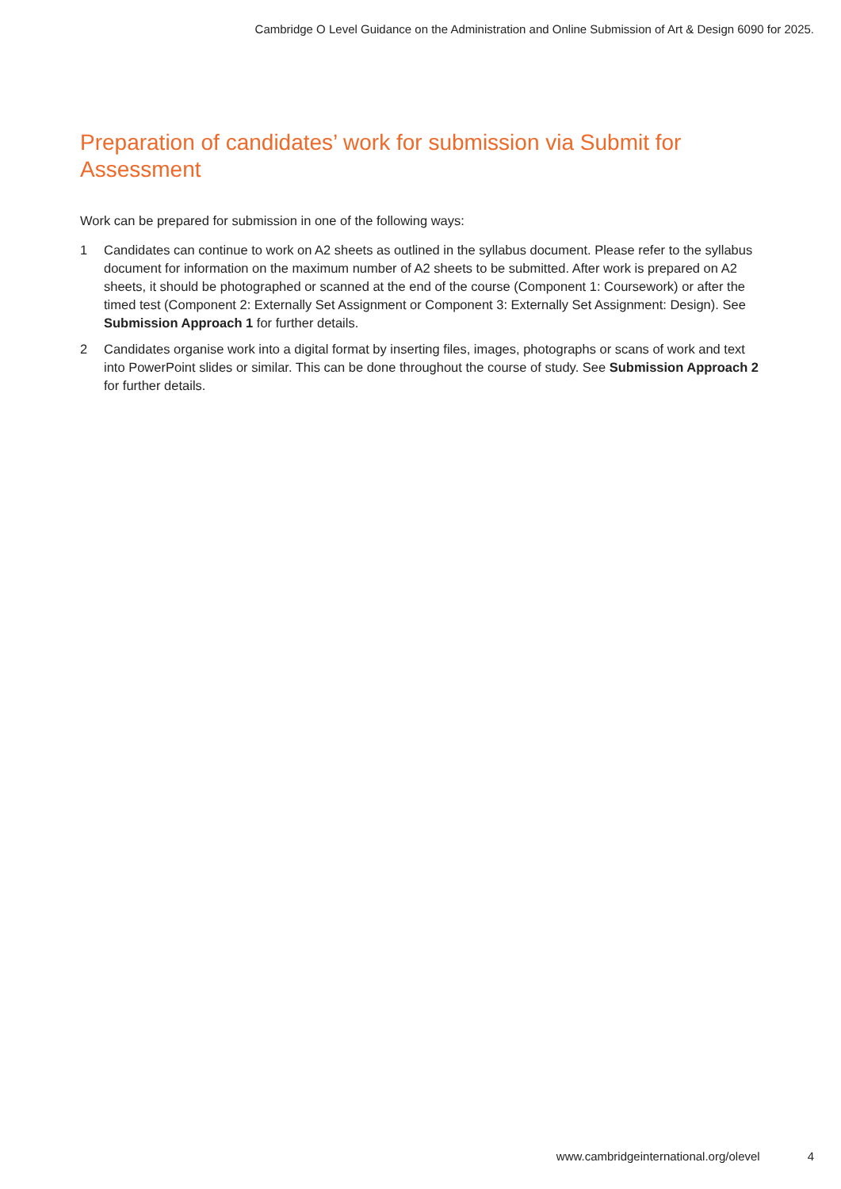Cambridge O Level Guidance on the Administration and Online Submission of Art & Design 6090 for 2025.
Preparation of candidates’ work for submission via Submit for Assessment
Work can be prepared for submission in one of the following ways:
1 Candidates can continue to work on A2 sheets as outlined in the syllabus document. Please refer to the syllabus document for information on the maximum number of A2 sheets to be submitted. After work is prepared on A2 sheets, it should be photographed or scanned at the end of the course (Component 1: Coursework) or after the timed test (Component 2: Externally Set Assignment or Component 3: Externally Set Assignment: Design). See Submission Approach 1 for further details.
2 Candidates organise work into a digital format by inserting files, images, photographs or scans of work and text into PowerPoint slides or similar. This can be done throughout the course of study. See Submission Approach 2 for further details.
www.cambridgeinternational.org/olevel 4